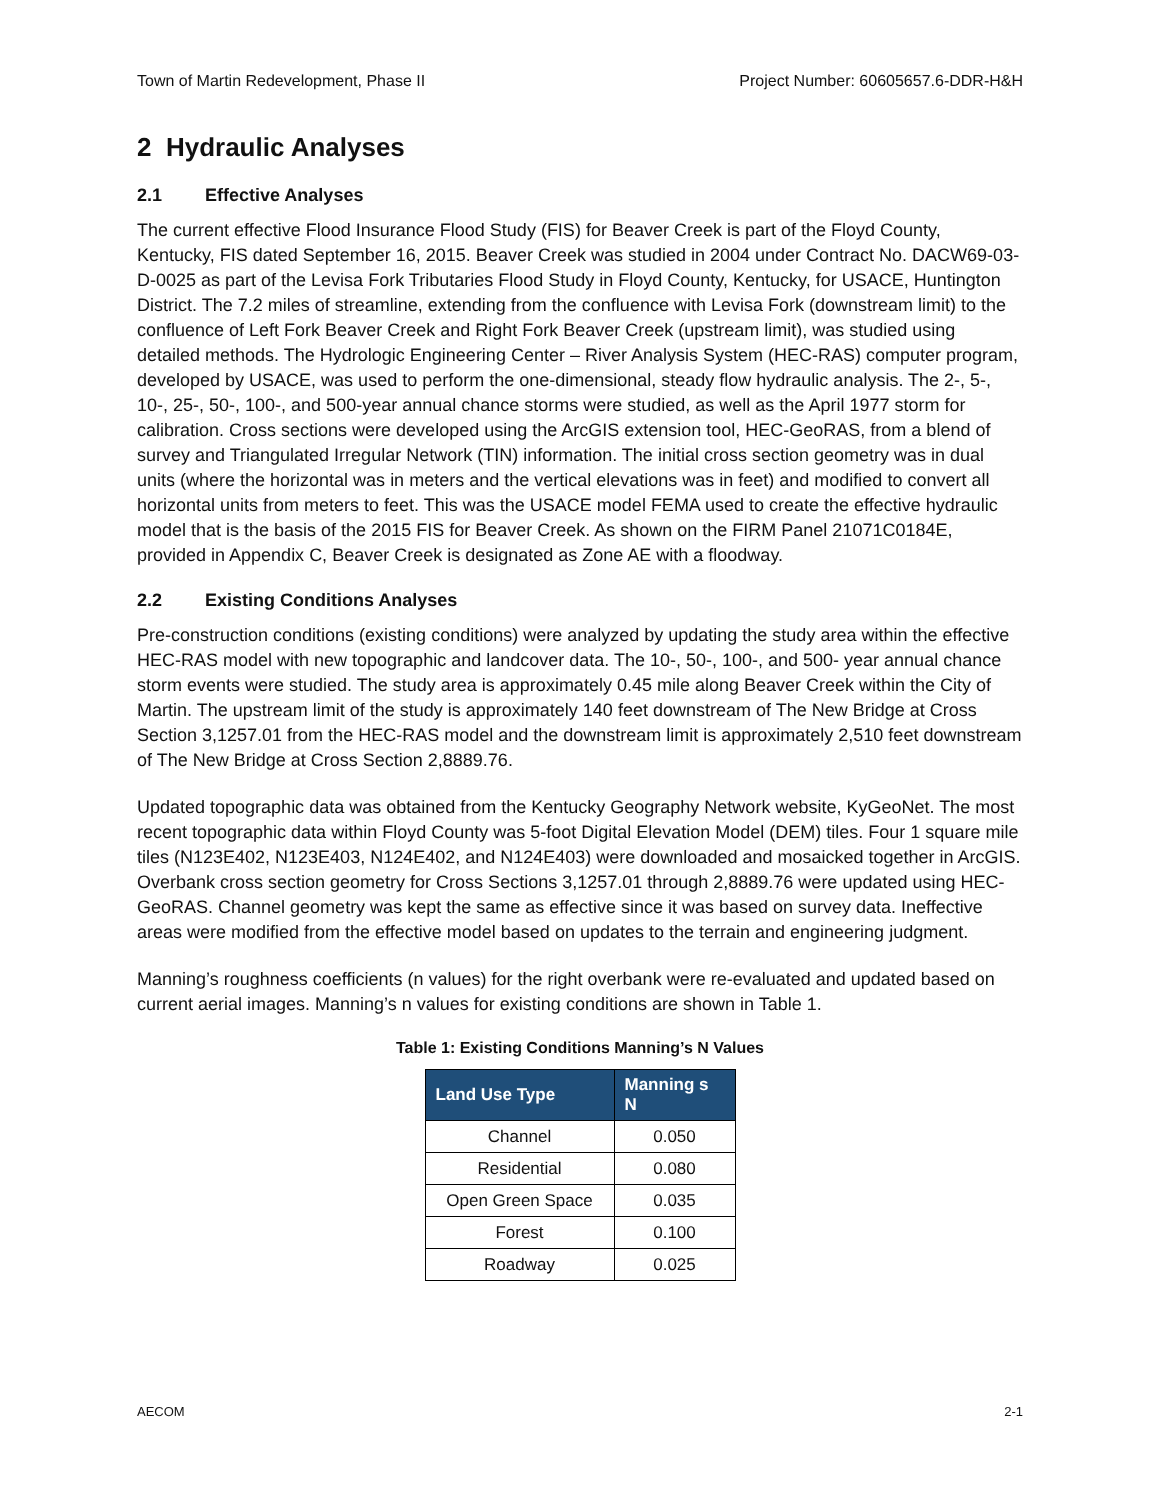Town of Martin Redevelopment, Phase II Project Number: 60605657.6-DDR-H&H
2 Hydraulic Analyses
2.1 Effective Analyses
The current effective Flood Insurance Flood Study (FIS) for Beaver Creek is part of the Floyd County, Kentucky, FIS dated September 16, 2015. Beaver Creek was studied in 2004 under Contract No. DACW69-03-D-0025 as part of the Levisa Fork Tributaries Flood Study in Floyd County, Kentucky, for USACE, Huntington District. The 7.2 miles of streamline, extending from the confluence with Levisa Fork (downstream limit) to the confluence of Left Fork Beaver Creek and Right Fork Beaver Creek (upstream limit), was studied using detailed methods. The Hydrologic Engineering Center – River Analysis System (HEC-RAS) computer program, developed by USACE, was used to perform the one-dimensional, steady flow hydraulic analysis. The 2-, 5-, 10-, 25-, 50-, 100-, and 500-year annual chance storms were studied, as well as the April 1977 storm for calibration. Cross sections were developed using the ArcGIS extension tool, HEC-GeoRAS, from a blend of survey and Triangulated Irregular Network (TIN) information. The initial cross section geometry was in dual units (where the horizontal was in meters and the vertical elevations was in feet) and modified to convert all horizontal units from meters to feet. This was the USACE model FEMA used to create the effective hydraulic model that is the basis of the 2015 FIS for Beaver Creek. As shown on the FIRM Panel 21071C0184E, provided in Appendix C, Beaver Creek is designated as Zone AE with a floodway.
2.2 Existing Conditions Analyses
Pre-construction conditions (existing conditions) were analyzed by updating the study area within the effective HEC-RAS model with new topographic and landcover data. The 10-, 50-, 100-, and 500- year annual chance storm events were studied. The study area is approximately 0.45 mile along Beaver Creek within the City of Martin. The upstream limit of the study is approximately 140 feet downstream of The New Bridge at Cross Section 3,1257.01 from the HEC-RAS model and the downstream limit is approximately 2,510 feet downstream of The New Bridge at Cross Section 2,8889.76.
Updated topographic data was obtained from the Kentucky Geography Network website, KyGeoNet. The most recent topographic data within Floyd County was 5-foot Digital Elevation Model (DEM) tiles. Four 1 square mile tiles (N123E402, N123E403, N124E402, and N124E403) were downloaded and mosaicked together in ArcGIS. Overbank cross section geometry for Cross Sections 3,1257.01 through 2,8889.76 were updated using HEC-GeoRAS. Channel geometry was kept the same as effective since it was based on survey data. Ineffective areas were modified from the effective model based on updates to the terrain and engineering judgment.
Manning’s roughness coefficients (n values) for the right overbank were re-evaluated and updated based on current aerial images. Manning’s n values for existing conditions are shown in Table 1.
Table 1: Existing Conditions Manning’s N Values
| Land Use Type | Manning s N |
| --- | --- |
| Channel | 0.050 |
| Residential | 0.080 |
| Open Green Space | 0.035 |
| Forest | 0.100 |
| Roadway | 0.025 |
AECOM 2-1